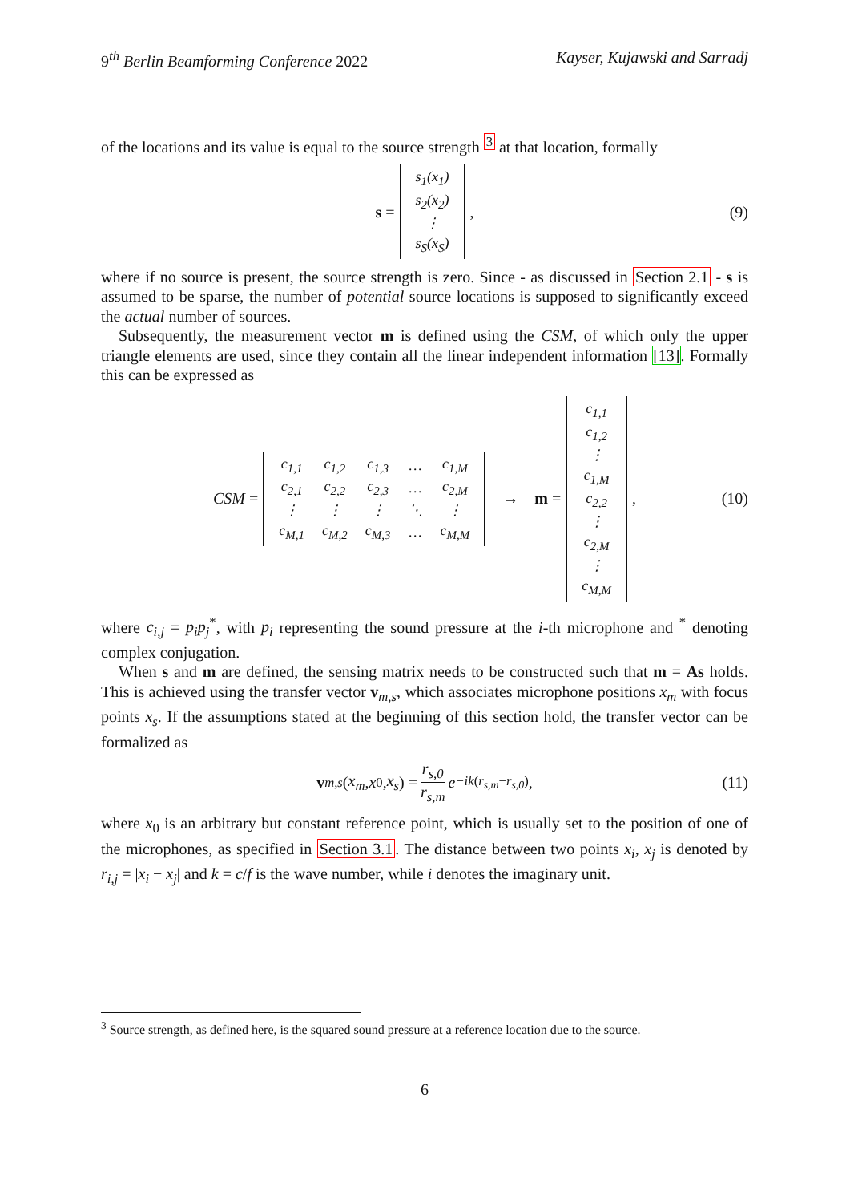9<sup>th</sup> Berlin Beamforming Conference 2022 Kayser, Kujawski and Sarradj
of the locations and its value is equal to the source strength <sup>3</sup> at that location, formally
s =
| s<sub>1</sub>(x<sub>1</sub>) |
| s<sub>2</sub>(x<sub>2</sub>) |
| ⋮ |
| s<sub>S</sub>(x<sub>S</sub>) |
, (9)
where if no source is present, the source strength is zero. Since - as discussed in Section 2.1 - s is assumed to be sparse, the number of potential source locations is supposed to significantly exceed the actual number of sources.
Subsequently, the measurement vector m is defined using the CSM, of which only the upper triangle elements are used, since they contain all the linear independent information [13]. Formally this can be expressed as
CSM =
| c<sub>1,1</sub> | c<sub>1,2</sub> | c<sub>1,3</sub> | … | c<sub>1,M</sub> |
| c<sub>2,1</sub> | c<sub>2,2</sub> | c<sub>2,3</sub> | … | c<sub>2,M</sub> |
| ⋮ | ⋮ | ⋮ | ⋱ | ⋮ |
| c<sub>M,1</sub> | c<sub>M,2</sub> | c<sub>M,3</sub> | … | c<sub>M,M</sub> |
→ m =
| c<sub>1,1</sub> |
| c<sub>1,2</sub> |
| ⋮ |
| c<sub>1,M</sub> |
| c<sub>2,2</sub> |
| ⋮ |
| c<sub>2,M</sub> |
| ⋮ |
| c<sub>M,M</sub> |
, (10)
where c<sub>i,j</sub> = p<sub>i</sub>p<sub>j</sub><sup>*</sup>, with p<sub>i</sub> representing the sound pressure at the i-th microphone and <sup>*</sup> denoting complex conjugation.
When s and m are defined, the sensing matrix needs to be constructed such that m = As holds. This is achieved using the transfer vector v<sub>m,s</sub>, which associates microphone positions x<sub>m</sub> with focus points x<sub>s</sub>. If the assumptions stated at the beginning of this section hold, the transfer vector can be formalized as
v<sub>m,s</sub> (x<sub>m</sub>, x<sub>0</sub>, x<sub>s</sub>) = r<sub>s,0</sub> r<sub>s,m</sub> e<sup>−ik(r<sub>s,m</sub>−r<sub>s,0</sub>)</sup>, (11)
where x<sub>0</sub> is an arbitrary but constant reference point, which is usually set to the position of one of the microphones, as specified in Section 3.1. The distance between two points x<sub>i</sub>, x<sub>j</sub> is denoted by r<sub>i,j</sub> = |x<sub>i</sub> − x<sub>j</sub>| and k = c/f is the wave number, while i denotes the imaginary unit.
<sup>3</sup> Source strength, as defined here, is the squared sound pressure at a reference location due to the source.
6